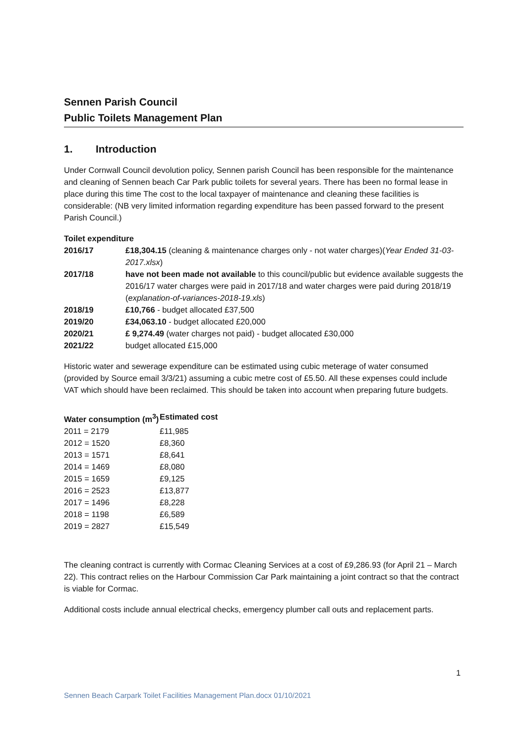Sennen Parish Council
Public Toilets Management Plan
1. Introduction
Under Cornwall Council devolution policy, Sennen parish Council has been responsible for the maintenance and cleaning of Sennen beach Car Park public toilets for several years. There has been no formal lease in place during this time The cost to the local taxpayer of maintenance and cleaning these facilities is considerable: (NB very limited information regarding expenditure has been passed forward to the present Parish Council.)
Toilet expenditure
| 2016/17 | £18,304.15 (cleaning & maintenance charges only - not water charges)( Year Ended 31-03-2017.xlsx ) |
| 2017/18 | have not been made not available to this council/public but evidence available suggests the 2016/17 water charges were paid in 2017/18 and water charges were paid during 2018/19 ( explanation-of-variances-2018-19.xls ) |
| 2018/19 | £10,766 - budget allocated £37,500 |
| 2019/20 | £34,063.10 - budget allocated £20,000 |
| 2020/21 | £ 9,274.49 (water charges not paid) - budget allocated £30,000 |
| 2021/22 | budget allocated £15,000 |
Historic water and sewerage expenditure can be estimated using cubic meterage of water consumed (provided by Source email 3/3/21) assuming a cubic metre cost of £5.50. All these expenses could include VAT which should have been reclaimed. This should be taken into account when preparing future budgets.
| Water consumption (m<sup>3</sup>) | Estimated cost |
| --- | --- |
| 2011 = 2179 | £11,985 |
| 2012 = 1520 | £8,360 |
| 2013 = 1571 | £8,641 |
| 2014 = 1469 | £8,080 |
| 2015 = 1659 | £9,125 |
| 2016 = 2523 | £13,877 |
| 2017 = 1496 | £8,228 |
| 2018 = 1198 | £6,589 |
| 2019 = 2827 | £15,549 |
The cleaning contract is currently with Cormac Cleaning Services at a cost of £9,286.93 (for April 21 – March 22). This contract relies on the Harbour Commission Car Park maintaining a joint contract so that the contract is viable for Cormac.
Additional costs include annual electrical checks, emergency plumber call outs and replacement parts.
1
Sennen Beach Carpark Toilet Facilities Management Plan.docx 01/10/2021